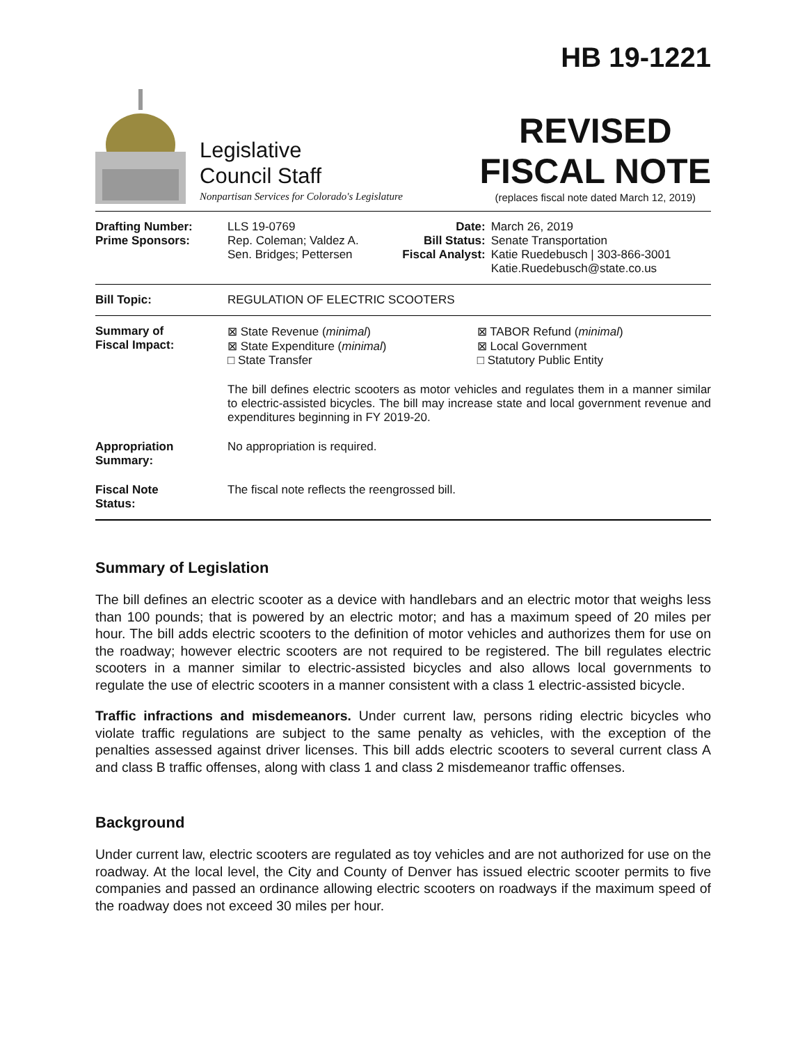HB 19-1221
Legislative
Council Staff
Nonpartisan Services for Colorado's Legislature
REVISED
FISCAL NOTE
(replaces fiscal note dated March 12, 2019)
| Drafting Number: Prime Sponsors: | LLS 19-0769 Rep. Coleman; Valdez A. Sen. Bridges; Pettersen | Date: Bill Status: Fiscal Analyst: | March 26, 2019 Senate Transportation Katie Ruedebusch / 303-866-3001 Katie.Ruedebusch@state.co.us |
| Bill Topic: | REGULATION OF ELECTRIC SCOOTERS |
| Summary of Fiscal Impact: | ⊠ State Revenue ( minimal ) ⊠ State Expenditure ( minimal ) □ State Transfer | ⊠ TABOR Refund ( minimal ) ⊠ Local Government □ Statutory Public Entity |
| | The bill defines electric scooters as motor vehicles and regulates them in a manner similar to electric-assisted bicycles. The bill may increase state and local government revenue and expenditures beginning in FY 2019-20. | |
| Appropriation Summary: | No appropriation is required. | |
| Fiscal Note Status: | The fiscal note reflects the reengrossed bill. | |
Summary of Legislation
The bill defines an electric scooter as a device with handlebars and an electric motor that weighs less than 100 pounds; that is powered by an electric motor; and has a maximum speed of 20 miles per hour. The bill adds electric scooters to the definition of motor vehicles and authorizes them for use on the roadway; however electric scooters are not required to be registered. The bill regulates electric scooters in a manner similar to electric-assisted bicycles and also allows local governments to regulate the use of electric scooters in a manner consistent with a class 1 electric-assisted bicycle.
Traffic infractions and misdemeanors. Under current law, persons riding electric bicycles who violate traffic regulations are subject to the same penalty as vehicles, with the exception of the penalties assessed against driver licenses. This bill adds electric scooters to several current class A and class B traffic offenses, along with class 1 and class 2 misdemeanor traffic offenses.
Background
Under current law, electric scooters are regulated as toy vehicles and are not authorized for use on the roadway. At the local level, the City and County of Denver has issued electric scooter permits to five companies and passed an ordinance allowing electric scooters on roadways if the maximum speed of the roadway does not exceed 30 miles per hour.